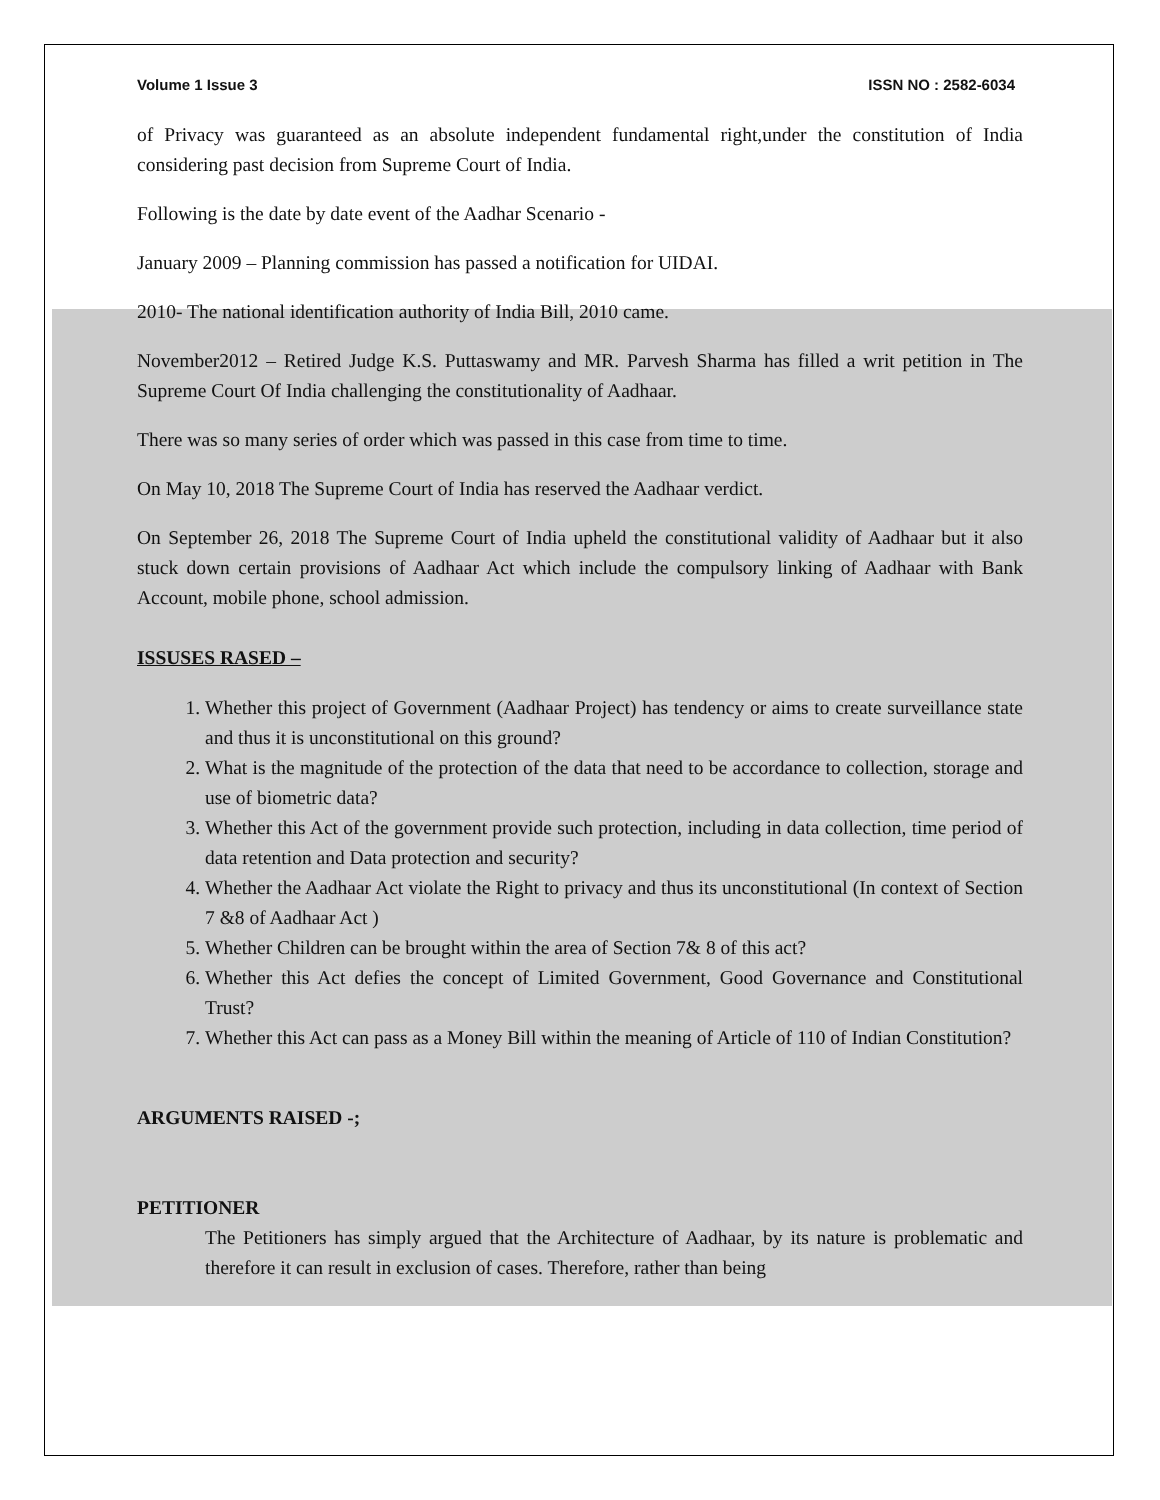Volume 1 Issue 3 ISSN NO : 2582-6034
of Privacy was guaranteed as an absolute independent fundamental right,under the constitution of India considering past decision from Supreme Court of India.
Following is the date by date event of the Aadhar Scenario -
January 2009 – Planning commission has passed a notification for UIDAI.
2010- The national identification authority of India Bill, 2010 came.
November2012 – Retired Judge K.S. Puttaswamy and MR. Parvesh Sharma has filled a writ petition in The Supreme Court Of India challenging the constitutionality of Aadhaar.
There was so many series of order which was passed in this case from time to time.
On May 10, 2018 The Supreme Court of India has reserved the Aadhaar verdict.
On September 26, 2018 The Supreme Court of India upheld the constitutional validity of Aadhaar but it also stuck down certain provisions of Aadhaar Act which include the compulsory linking of Aadhaar with Bank Account, mobile phone, school admission.
ISSUSES RASED –
1. Whether this project of Government (Aadhaar Project) has tendency or aims to create surveillance state and thus it is unconstitutional on this ground?
2. What is the magnitude of the protection of the data that need to be accordance to collection, storage and use of biometric data?
3. Whether this Act of the government provide such protection, including in data collection, time period of data retention and Data protection and security?
4. Whether the Aadhaar Act violate the Right to privacy and thus its unconstitutional (In context of Section 7 &8 of Aadhaar Act )
5. Whether Children can be brought within the area of Section 7& 8 of this act?
6. Whether this Act defies the concept of Limited Government, Good Governance and Constitutional Trust?
7. Whether this Act can pass as a Money Bill within the meaning of Article of 110 of Indian Constitution?
ARGUMENTS RAISED -;
PETITIONER
The Petitioners has simply argued that the Architecture of Aadhaar, by its nature is problematic and therefore it can result in exclusion of cases. Therefore, rather than being